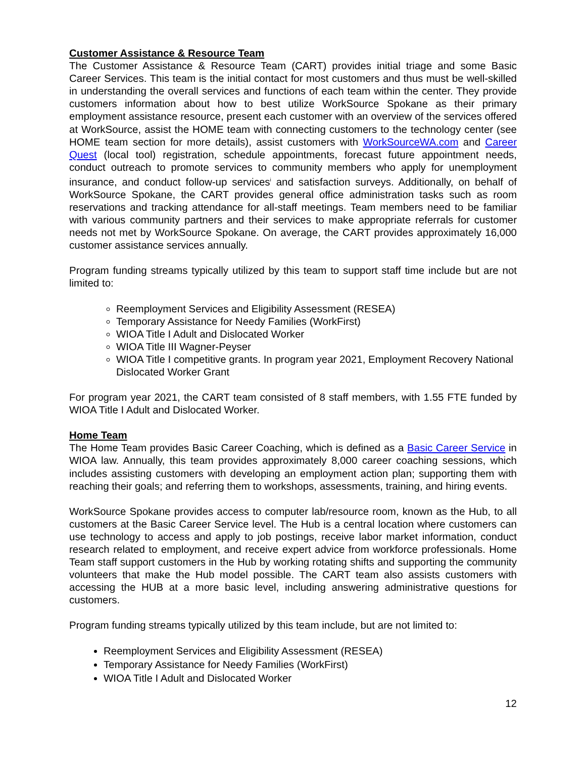Customer Assistance & Resource Team
The Customer Assistance & Resource Team (CART) provides initial triage and some Basic Career Services. This team is the initial contact for most customers and thus must be well-skilled in understanding the overall services and functions of each team within the center. They provide customers information about how to best utilize WorkSource Spokane as their primary employment assistance resource, present each customer with an overview of the services offered at WorkSource, assist the HOME team with connecting customers to the technology center (see HOME team section for more details), assist customers with WorkSourceWA.com and Career Quest (local tool) registration, schedule appointments, forecast future appointment needs, conduct outreach to promote services to community members who apply for unemployment insurance, and conduct follow-up services<sup>i</sup> and satisfaction surveys. Additionally, on behalf of WorkSource Spokane, the CART provides general office administration tasks such as room reservations and tracking attendance for all-staff meetings. Team members need to be familiar with various community partners and their services to make appropriate referrals for customer needs not met by WorkSource Spokane. On average, the CART provides approximately 16,000 customer assistance services annually.
Program funding streams typically utilized by this team to support staff time include but are not limited to:
Reemployment Services and Eligibility Assessment (RESEA)
Temporary Assistance for Needy Families (WorkFirst)
WIOA Title I Adult and Dislocated Worker
WIOA Title III Wagner-Peyser
WIOA Title I competitive grants. In program year 2021, Employment Recovery National Dislocated Worker Grant
For program year 2021, the CART team consisted of 8 staff members, with 1.55 FTE funded by WIOA Title I Adult and Dislocated Worker.
Home Team
The Home Team provides Basic Career Coaching, which is defined as a Basic Career Service in WIOA law. Annually, this team provides approximately 8,000 career coaching sessions, which includes assisting customers with developing an employment action plan; supporting them with reaching their goals; and referring them to workshops, assessments, training, and hiring events.
WorkSource Spokane provides access to computer lab/resource room, known as the Hub, to all customers at the Basic Career Service level. The Hub is a central location where customers can use technology to access and apply to job postings, receive labor market information, conduct research related to employment, and receive expert advice from workforce professionals. Home Team staff support customers in the Hub by working rotating shifts and supporting the community volunteers that make the Hub model possible. The CART team also assists customers with accessing the HUB at a more basic level, including answering administrative questions for customers.
Program funding streams typically utilized by this team include, but are not limited to:
Reemployment Services and Eligibility Assessment (RESEA)
Temporary Assistance for Needy Families (WorkFirst)
WIOA Title I Adult and Dislocated Worker
12